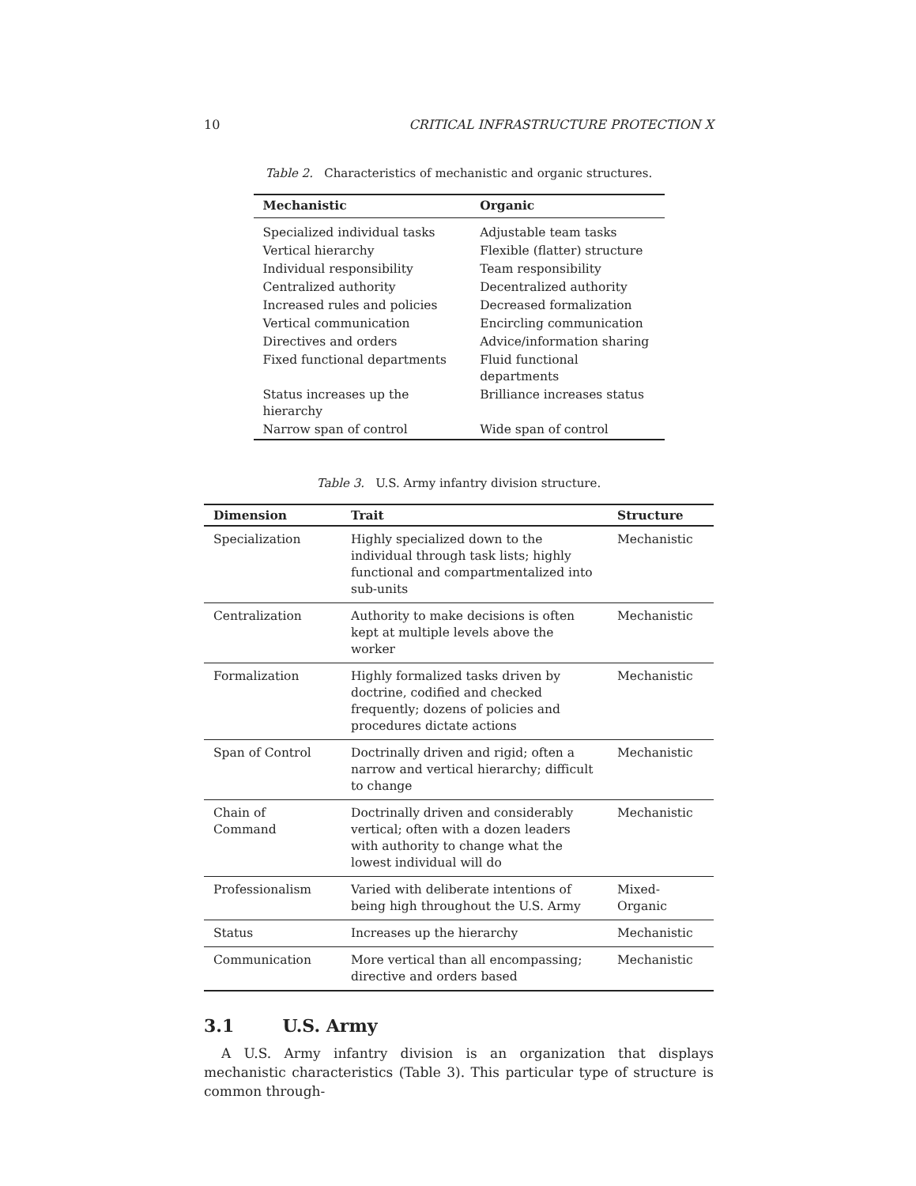10 CRITICAL INFRASTRUCTURE PROTECTION X
Table 2. Characteristics of mechanistic and organic structures.
| Mechanistic | Organic |
| --- | --- |
| Specialized individual tasks | Adjustable team tasks |
| Vertical hierarchy | Flexible (flatter) structure |
| Individual responsibility | Team responsibility |
| Centralized authority | Decentralized authority |
| Increased rules and policies | Decreased formalization |
| Vertical communication | Encircling communication |
| Directives and orders | Advice/information sharing |
| Fixed functional departments | Fluid functional departments |
| Status increases up the hierarchy | Brilliance increases status |
| Narrow span of control | Wide span of control |
Table 3. U.S. Army infantry division structure.
| Dimension | Trait | Structure |
| --- | --- | --- |
| Specialization | Highly specialized down to the individual through task lists; highly functional and compartmentalized into sub-units | Mechanistic |
| Centralization | Authority to make decisions is often kept at multiple levels above the worker | Mechanistic |
| Formalization | Highly formalized tasks driven by doctrine, codified and checked frequently; dozens of policies and procedures dictate actions | Mechanistic |
| Span of Control | Doctrinally driven and rigid; often a narrow and vertical hierarchy; difficult to change | Mechanistic |
| Chain of Command | Doctrinally driven and considerably vertical; often with a dozen leaders with authority to change what the lowest individual will do | Mechanistic |
| Professionalism | Varied with deliberate intentions of being high throughout the U.S. Army | Mixed- Organic |
| Status | Increases up the hierarchy | Mechanistic |
| Communication | More vertical than all encompassing; directive and orders based | Mechanistic |
3.1 U.S. Army
A U.S. Army infantry division is an organization that displays mechanistic characteristics (Table 3). This particular type of structure is common through-